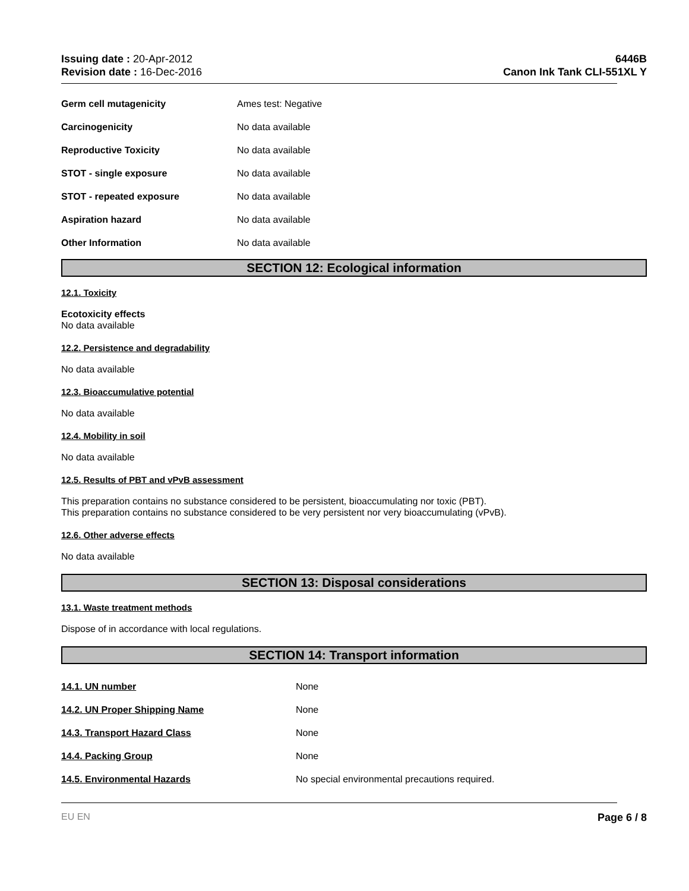Issuing date : 20-Apr-2012
Revision date : 16-Dec-2016
6446B
Canon Ink Tank CLI-551XL Y
Germ cell mutagenicity Ames test: Negative
Carcinogenicity No data available
Reproductive Toxicity No data available
STOT - single exposure No data available
STOT - repeated exposure No data available
Aspiration hazard No data available
Other Information No data available
SECTION 12: Ecological information
12.1. Toxicity
Ecotoxicity effects
No data available
12.2. Persistence and degradability
No data available
12.3. Bioaccumulative potential
No data available
12.4. Mobility in soil
No data available
12.5. Results of PBT and vPvB assessment
This preparation contains no substance considered to be persistent, bioaccumulating nor toxic (PBT).
This preparation contains no substance considered to be very persistent nor very bioaccumulating (vPvB).
12.6. Other adverse effects
No data available
SECTION 13: Disposal considerations
13.1. Waste treatment methods
Dispose of in accordance with local regulations.
SECTION 14: Transport information
14.1. UN number None
14.2. UN Proper Shipping Name None
14.3. Transport Hazard Class None
14.4. Packing Group None
14.5. Environmental Hazards No special environmental precautions required.
EU EN Page 6 / 8